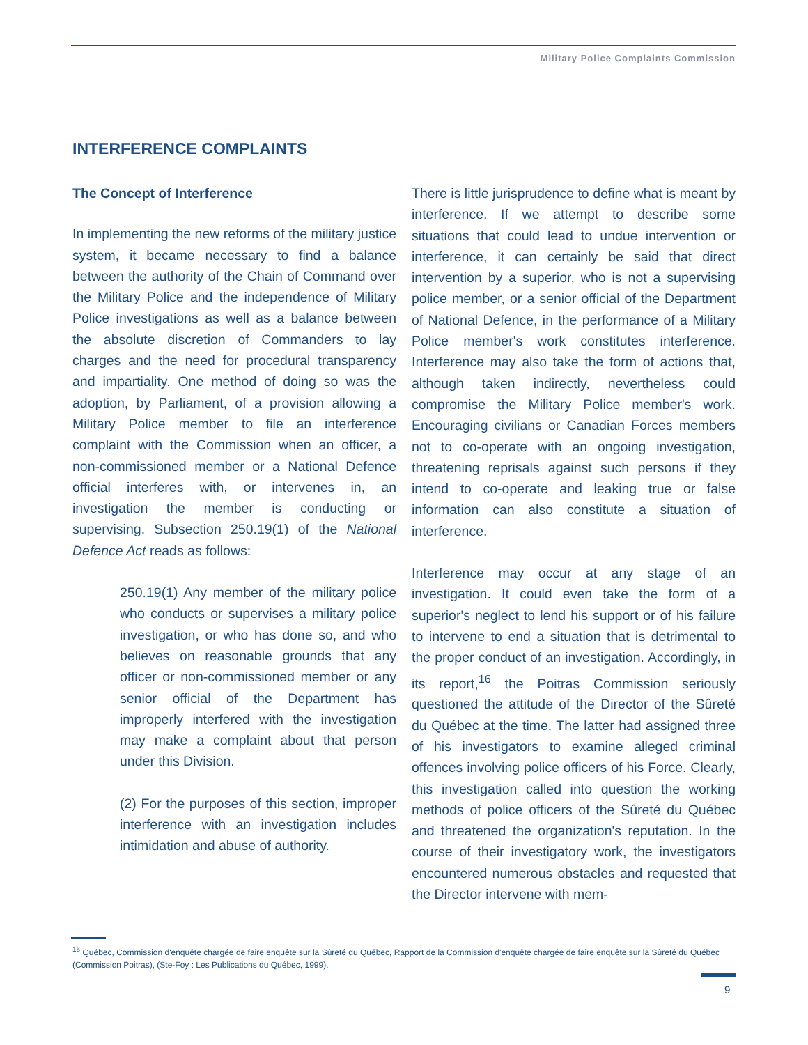Military Police Complaints Commission
INTERFERENCE COMPLAINTS
The Concept of Interference
In implementing the new reforms of the military justice system, it became necessary to find a balance between the authority of the Chain of Command over the Military Police and the independence of Military Police investigations as well as a balance between the absolute discretion of Commanders to lay charges and the need for procedural transparency and impartiality. One method of doing so was the adoption, by Parliament, of a provision allowing a Military Police member to file an interference complaint with the Commission when an officer, a non-commissioned member or a National Defence official interferes with, or intervenes in, an investigation the member is conducting or supervising. Subsection 250.19(1) of the National Defence Act reads as follows:
250.19(1) Any member of the military police who conducts or supervises a military police investigation, or who has done so, and who believes on reasonable grounds that any officer or non-commissioned member or any senior official of the Department has improperly interfered with the investigation may make a complaint about that person under this Division.
(2) For the purposes of this section, improper interference with an investigation includes intimidation and abuse of authority.
There is little jurisprudence to define what is meant by interference. If we attempt to describe some situations that could lead to undue intervention or interference, it can certainly be said that direct intervention by a superior, who is not a supervising police member, or a senior official of the Department of National Defence, in the performance of a Military Police member's work constitutes interference. Interference may also take the form of actions that, although taken indirectly, nevertheless could compromise the Military Police member's work. Encouraging civilians or Canadian Forces members not to co-operate with an ongoing investigation, threatening reprisals against such persons if they intend to co-operate and leaking true or false information can also constitute a situation of interference.
Interference may occur at any stage of an investigation. It could even take the form of a superior's neglect to lend his support or of his failure to intervene to end a situation that is detrimental to the proper conduct of an investigation. Accordingly, in its report,<sup>16</sup> the Poitras Commission seriously questioned the attitude of the Director of the Sûreté du Québec at the time. The latter had assigned three of his investigators to examine alleged criminal offences involving police officers of his Force. Clearly, this investigation called into question the working methods of police officers of the Sûreté du Québec and threatened the organization's reputation. In the course of their investigatory work, the investigators encountered numerous obstacles and requested that the Director intervene with mem-
<sup>16</sup> Québec, Commission d'enquête chargée de faire enquête sur la Sûreté du Québec, Rapport de la Commission d'enquête chargée de faire enquête sur la Sûreté du Québec (Commission Poitras), (Ste-Foy : Les Publications du Québec, 1999).
9